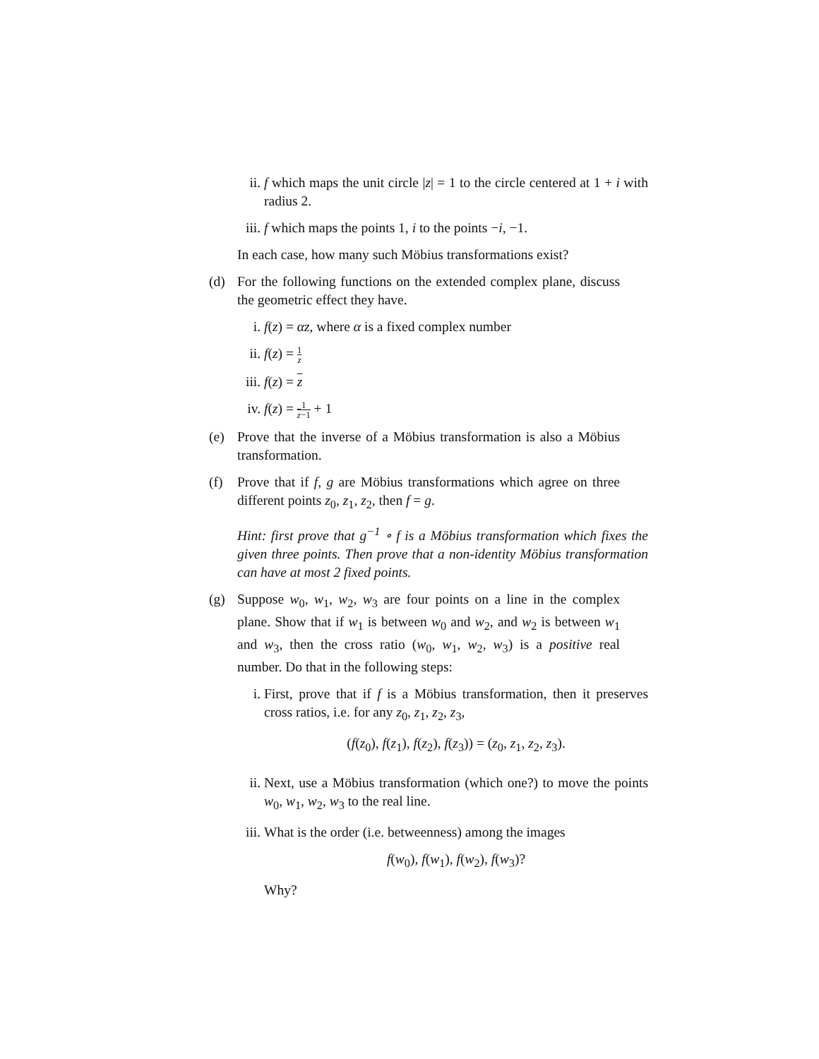ii. f which maps the unit circle |z| = 1 to the circle centered at 1 + i with radius 2.
iii.
f which maps the points 1, i to the points −i, −1.
In each case, how many such Möbius transformations exist?
(d) For the following functions on the extended complex plane, discuss the geometric effect they have.
i. f(z) = αz, where α is a fixed complex number
ii. f(z) = 1 z
iii.
f(z) = z
iv. f(z) = 1 z−1 + 1
(e) Prove that the inverse of a Möbius transformation is also a Möbius transformation.
(f) Prove that if f, g are Möbius transformations which agree on three different points z<sub>0</sub>, z<sub>1</sub>, z<sub>2</sub>, then f = g.
Hint: first prove that g<sup>−1</sup> ∘ f is a Möbius transformation which fixes the given three points. Then prove that a non-identity Möbius transformation can have at most 2 fixed points.
(g) Suppose w<sub>0</sub>, w<sub>1</sub>, w<sub>2</sub>, w<sub>3</sub> are four points on a line in the complex plane. Show that if w<sub>1</sub> is between w<sub>0</sub> and w<sub>2</sub>, and w<sub>2</sub> is between w<sub>1</sub> and w<sub>3</sub>, then the cross ratio (w<sub>0</sub>, w<sub>1</sub>, w<sub>2</sub>, w<sub>3</sub>) is a positive real number. Do that in the following steps:
i. First, prove that if f is a Möbius transformation, then it preserves cross ratios, i.e. for any z<sub>0</sub>, z<sub>1</sub>, z<sub>2</sub>, z<sub>3</sub>,
(f(z<sub>0</sub>), f(z<sub>1</sub>), f(z<sub>2</sub>), f(z<sub>3</sub>)) = (z<sub>0</sub>, z<sub>1</sub>, z<sub>2</sub>, z<sub>3</sub>).
ii. Next, use a Möbius transformation (which one?) to move the points w<sub>0</sub>, w<sub>1</sub>, w<sub>2</sub>, w<sub>3</sub> to the real line.
iii.
What is the order (i.e. betweenness) among the images
f(w<sub>0</sub>), f(w<sub>1</sub>), f(w<sub>2</sub>), f(w<sub>3</sub>)?
Why?